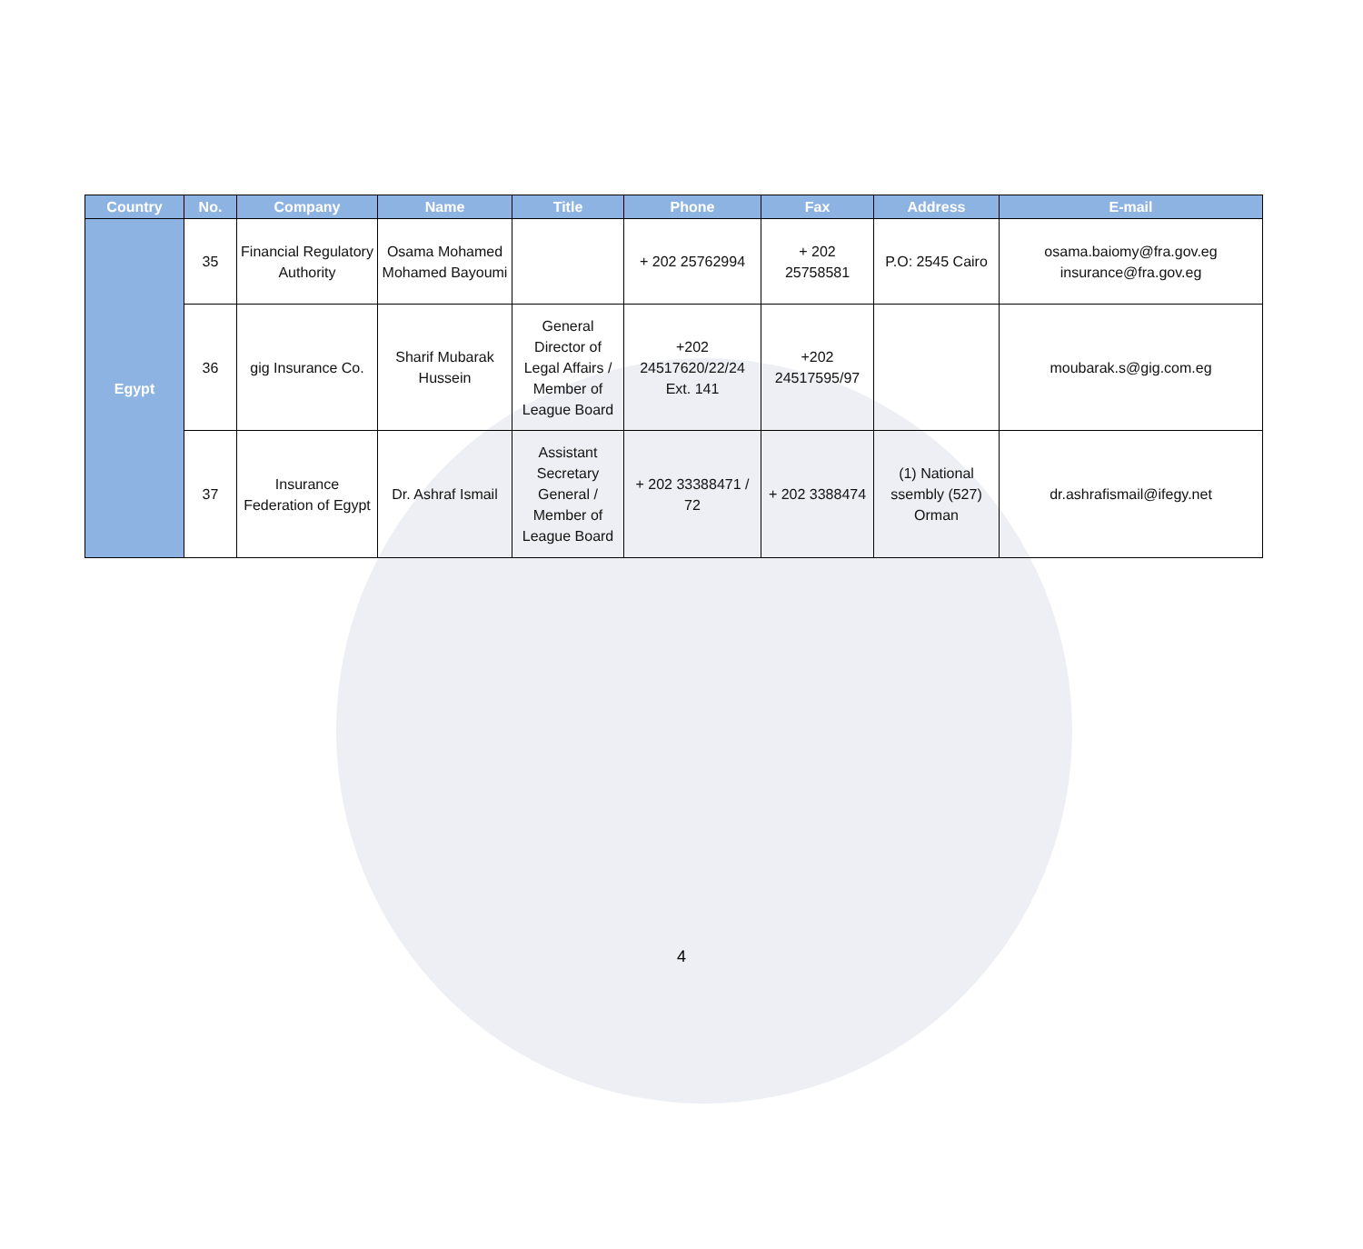| Country | No. | Company | Name | Title | Phone | Fax | Address | E-mail |
| --- | --- | --- | --- | --- | --- | --- | --- | --- |
| Egypt | 35 | Financial Regulatory Authority | Osama Mohamed Mohamed Bayoumi | | + 202 25762994 | + 202 25758581 | P.O: 2545 Cairo | osama.baiomy@fra.gov.eg insurance@fra.gov.eg |
| | 36 | gig Insurance Co. | Sharif Mubarak Hussein | General Director of Legal Affairs / Member of League Board | +202 24517620/22/24 Ext. 141 | +202 24517595/97 | | moubarak.s@gig.com.eg |
| | 37 | Insurance Federation of Egypt | Dr. Ashraf Ismail | Assistant Secretary General / Member of League Board | + 202 33388471 / 72 | + 202 3388474 | (1) National ssembly (527) Orman | dr.ashrafismail@ifegy.net |
4